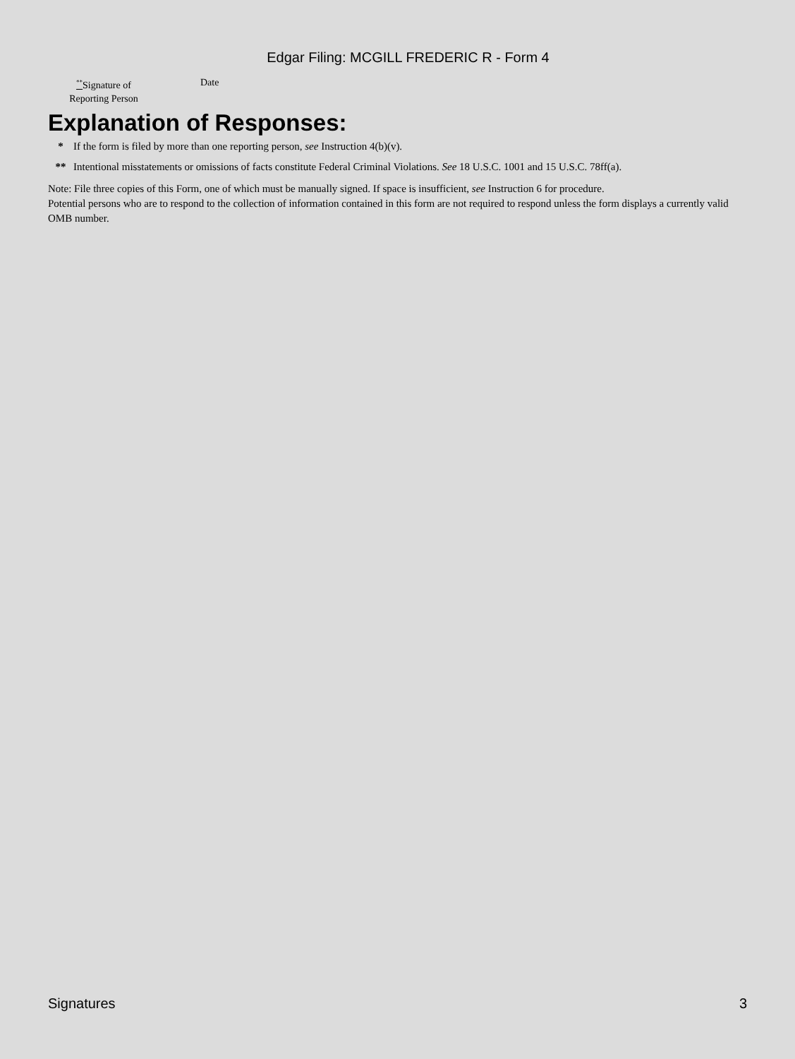Edgar Filing: MCGILL FREDERIC R - Form 4
<sup>**</sup> Signature of Reporting Person
Date
Explanation of Responses:
* If the form is filed by more than one reporting person, see Instruction 4(b)(v).
** Intentional misstatements or omissions of facts constitute Federal Criminal Violations. See 18 U.S.C. 1001 and 15 U.S.C. 78ff(a).
Note: File three copies of this Form, one of which must be manually signed. If space is insufficient, see Instruction 6 for procedure.
Potential persons who are to respond to the collection of information contained in this form are not required to respond unless the form displays a currently valid OMB number.
Signatures 3